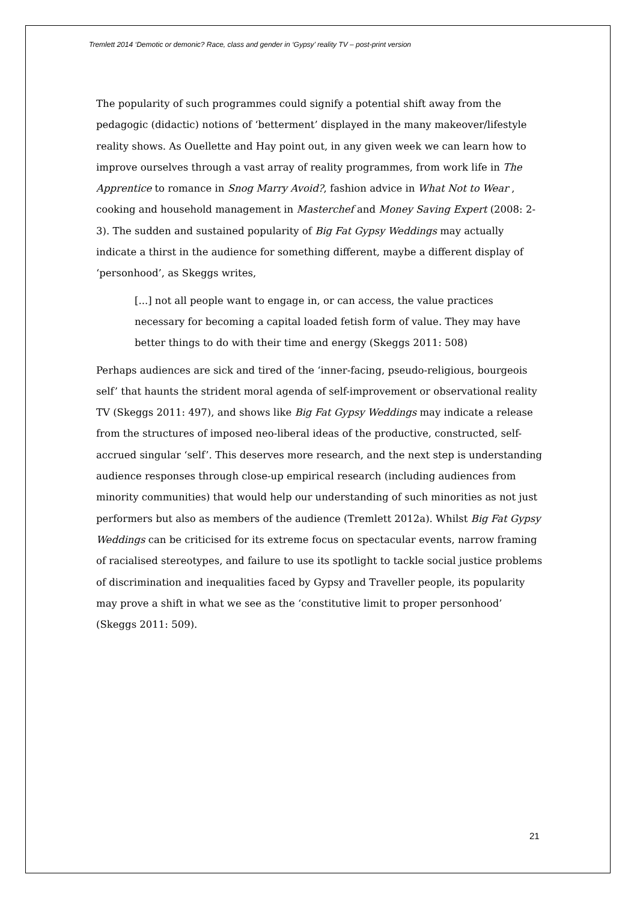Tremlett 2014 ‘Demotic or demonic? Race, class and gender in ‘Gypsy’ reality TV – post-print version
The popularity of such programmes could signify a potential shift away from the pedagogic (didactic) notions of ‘betterment’ displayed in the many makeover/lifestyle reality shows. As Ouellette and Hay point out, in any given week we can learn how to improve ourselves through a vast array of reality programmes, from work life in The Apprentice to romance in Snog Marry Avoid?, fashion advice in What Not to Wear , cooking and household management in Masterchef and Money Saving Expert (2008: 2-3). The sudden and sustained popularity of Big Fat Gypsy Weddings may actually indicate a thirst in the audience for something different, maybe a different display of ‘personhood’, as Skeggs writes,
[...] not all people want to engage in, or can access, the value practices necessary for becoming a capital loaded fetish form of value. They may have better things to do with their time and energy (Skeggs 2011: 508)
Perhaps audiences are sick and tired of the ‘inner-facing, pseudo-religious, bourgeois self’ that haunts the strident moral agenda of self-improvement or observational reality TV (Skeggs 2011: 497), and shows like Big Fat Gypsy Weddings may indicate a release from the structures of imposed neo-liberal ideas of the productive, constructed, self-accrued singular ‘self’. This deserves more research, and the next step is understanding audience responses through close-up empirical research (including audiences from minority communities) that would help our understanding of such minorities as not just performers but also as members of the audience (Tremlett 2012a). Whilst Big Fat Gypsy Weddings can be criticised for its extreme focus on spectacular events, narrow framing of racialised stereotypes, and failure to use its spotlight to tackle social justice problems of discrimination and inequalities faced by Gypsy and Traveller people, its popularity may prove a shift in what we see as the ‘constitutive limit to proper personhood’ (Skeggs 2011: 509).
21